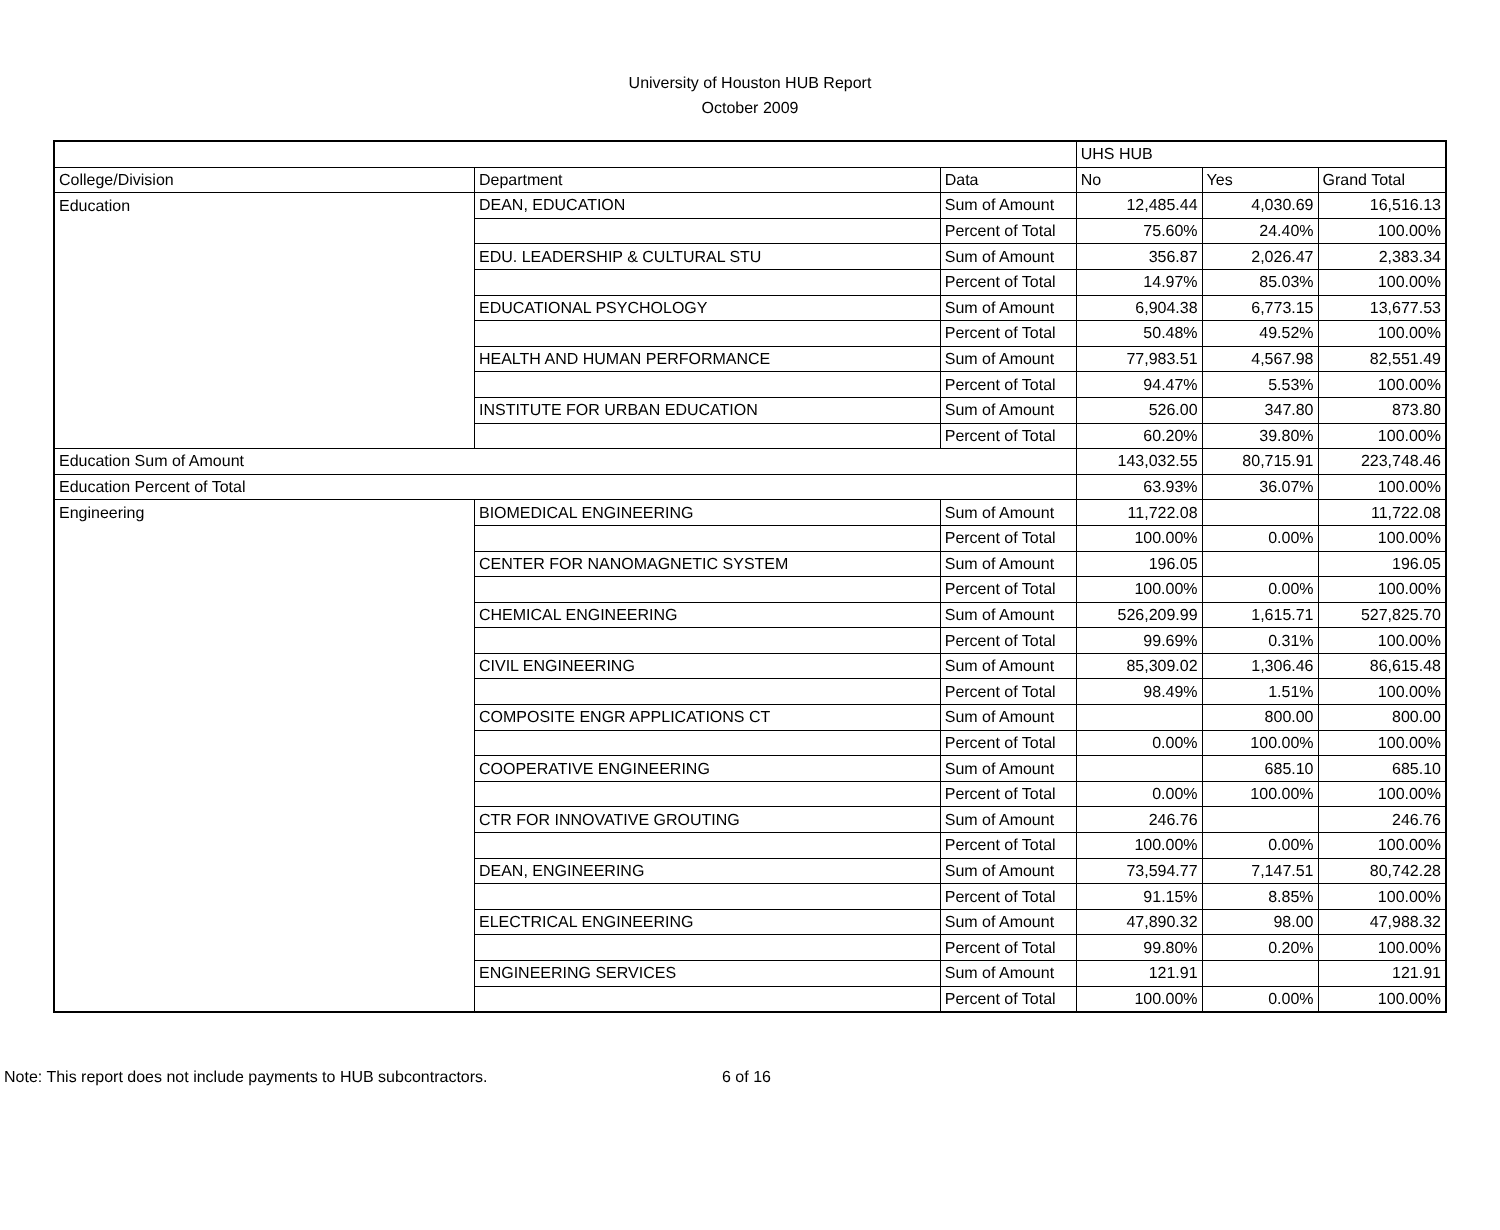University of Houston HUB Report
October 2009
| | | | UHS HUB | | |
| --- | --- | --- | --- | --- | --- |
| College/Division | Department | Data | No | Yes | Grand Total |
| Education | DEAN, EDUCATION | Sum of Amount | 12,485.44 | 4,030.69 | 16,516.13 |
| | | Percent of Total | 75.60% | 24.40% | 100.00% |
| | EDU. LEADERSHIP & CULTURAL STU | Sum of Amount | 356.87 | 2,026.47 | 2,383.34 |
| | | Percent of Total | 14.97% | 85.03% | 100.00% |
| | EDUCATIONAL PSYCHOLOGY | Sum of Amount | 6,904.38 | 6,773.15 | 13,677.53 |
| | | Percent of Total | 50.48% | 49.52% | 100.00% |
| | HEALTH AND HUMAN PERFORMANCE | Sum of Amount | 77,983.51 | 4,567.98 | 82,551.49 |
| | | Percent of Total | 94.47% | 5.53% | 100.00% |
| | INSTITUTE FOR URBAN EDUCATION | Sum of Amount | 526.00 | 347.80 | 873.80 |
| | | Percent of Total | 60.20% | 39.80% | 100.00% |
| Education Sum of Amount | | | 143,032.55 | 80,715.91 | 223,748.46 |
| Education Percent of Total | | | 63.93% | 36.07% | 100.00% |
| Engineering | BIOMEDICAL ENGINEERING | Sum of Amount | 11,722.08 | | 11,722.08 |
| | | Percent of Total | 100.00% | 0.00% | 100.00% |
| | CENTER FOR NANOMAGNETIC SYSTEM | Sum of Amount | 196.05 | | 196.05 |
| | | Percent of Total | 100.00% | 0.00% | 100.00% |
| | CHEMICAL ENGINEERING | Sum of Amount | 526,209.99 | 1,615.71 | 527,825.70 |
| | | Percent of Total | 99.69% | 0.31% | 100.00% |
| | CIVIL ENGINEERING | Sum of Amount | 85,309.02 | 1,306.46 | 86,615.48 |
| | | Percent of Total | 98.49% | 1.51% | 100.00% |
| | COMPOSITE ENGR APPLICATIONS CT | Sum of Amount | | 800.00 | 800.00 |
| | | Percent of Total | 0.00% | 100.00% | 100.00% |
| | COOPERATIVE ENGINEERING | Sum of Amount | | 685.10 | 685.10 |
| | | Percent of Total | 0.00% | 100.00% | 100.00% |
| | CTR FOR INNOVATIVE GROUTING | Sum of Amount | 246.76 | | 246.76 |
| | | Percent of Total | 100.00% | 0.00% | 100.00% |
| | DEAN, ENGINEERING | Sum of Amount | 73,594.77 | 7,147.51 | 80,742.28 |
| | | Percent of Total | 91.15% | 8.85% | 100.00% |
| | ELECTRICAL ENGINEERING | Sum of Amount | 47,890.32 | 98.00 | 47,988.32 |
| | | Percent of Total | 99.80% | 0.20% | 100.00% |
| | ENGINEERING SERVICES | Sum of Amount | 121.91 | | 121.91 |
| | | Percent of Total | 100.00% | 0.00% | 100.00% |
Note: This report does not include payments to HUB subcontractors. 6 of 16